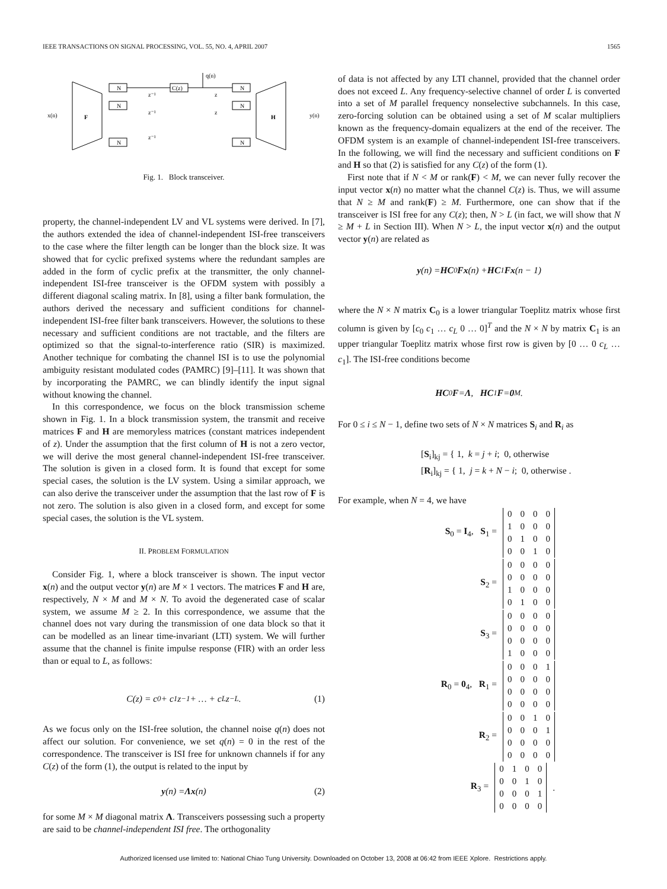IEEE TRANSACTIONS ON SIGNAL PROCESSING, VOL. 55, NO. 4, APRIL 2007 1565
x(n)
F
H
y(n)
N
N
N
C(z)
q(n)
N
N
N
z⁻¹
z⁻¹
z⁻¹
z
z
Fig. 1. Block transceiver.
property, the channel-independent LV and VL systems were derived. In [7], the authors extended the idea of channel-independent ISI-free transceivers to the case where the filter length can be longer than the block size. It was showed that for cyclic prefixed systems where the redundant samples are added in the form of cyclic prefix at the transmitter, the only channel-independent ISI-free transceiver is the OFDM system with possibly a different diagonal scaling matrix. In [8], using a filter bank formulation, the authors derived the necessary and sufficient conditions for channel-independent ISI-free filter bank transceivers. However, the solutions to these necessary and sufficient conditions are not tractable, and the filters are optimized so that the signal-to-interference ratio (SIR) is maximized. Another technique for combating the channel ISI is to use the polynomial ambiguity resistant modulated codes (PAMRC) [9]–[11]. It was shown that by incorporating the PAMRC, we can blindly identify the input signal without knowing the channel.
In this correspondence, we focus on the block transmission scheme shown in Fig. 1. In a block transmission system, the transmit and receive matrices F and H are memoryless matrices (constant matrices independent of z). Under the assumption that the first column of H is not a zero vector, we will derive the most general channel-independent ISI-free transceiver. The solution is given in a closed form. It is found that except for some special cases, the solution is the LV system. Using a similar approach, we can also derive the transceiver under the assumption that the last row of F is not zero. The solution is also given in a closed form, and except for some special cases, the solution is the VL system.
II. PROBLEM FORMULATION
Consider Fig. 1, where a block transceiver is shown. The input vector x(n) and the output vector y(n) are M × 1 vectors. The matrices F and H are, respectively, N × M and M × N. To avoid the degenerated case of scalar system, we assume M ≥ 2. In this correspondence, we assume that the channel does not vary during the transmission of one data block so that it can be modelled as an linear time-invariant (LTI) system. We will further assume that the channel is finite impulse response (FIR) with an order less than or equal to L, as follows:
C(z) = c<sub>0</sub> + c<sub>1</sub>z<sup>−1</sup> + … + c<sub>L</sub>z<sup>−L</sup>. (1)
As we focus only on the ISI-free solution, the channel noise q(n) does not affect our solution. For convenience, we set q(n) = 0 in the rest of the correspondence. The transceiver is ISI free for unknown channels if for any C(z) of the form (1), the output is related to the input by
y (n) = Λx (n) (2)
for some M × M diagonal matrix Λ. Transceivers possessing such a property are said to be channel-independent ISI free. The orthogonality
of data is not affected by any LTI channel, provided that the channel order does not exceed L. Any frequency-selective channel of order L is converted into a set of M parallel frequency nonselective subchannels. In this case, zero-forcing solution can be obtained using a set of M scalar multipliers known as the frequency-domain equalizers at the end of the receiver. The OFDM system is an example of channel-independent ISI-free transceivers. In the following, we will find the necessary and sufficient conditions on F and H so that (2) is satisfied for any C(z) of the form (1).
First note that if N < M or rank(F) < M, we can never fully recover the input vector x(n) no matter what the channel C(z) is. Thus, we will assume that N ≥ M and rank(F) ≥ M. Furthermore, one can show that if the transceiver is ISI free for any C(z); then, N > L (in fact, we will show that N ≥ M + L in Section III). When N > L, the input vector x(n) and the output vector y(n) are related as
y (n) = HC<sub>0</sub> Fx (n) + HC<sub>1</sub> Fx (n − 1)
where the N × N matrix C<sub>0</sub> is a lower triangular Toeplitz matrix whose first column is given by [c<sub>0</sub> c<sub>1</sub> … c<sub>L</sub> 0 … 0]<sup>T</sup> and the N × N by matrix C<sub>1</sub> is an upper triangular Toeplitz matrix whose first row is given by [0 … 0 c<sub>L</sub> … c<sub>1</sub>]. The ISI-free conditions become
HC<sub>0</sub> F = Λ, HC<sub>1</sub> F = 0<sub>M</sub>.
For 0 ≤ i ≤ N − 1, define two sets of N × N matrices S<sub>i</sub> and R<sub>i</sub> as
[S<sub>i</sub>]<sub>kj</sub> = { 1, k = j + i; 0, otherwise
[R<sub>i</sub>]<sub>kj</sub> = { 1, j = k + N − i; 0, otherwise .
For example, when N = 4, we have
S<sub>0</sub> = I<sub>4</sub>, S<sub>1</sub> =
| 0 | 0 | 0 | 0 |
| 1 | 0 | 0 | 0 |
| 0 | 1 | 0 | 0 |
| 0 | 0 | 1 | 0 |
S<sub>2</sub> =
| 0 | 0 | 0 | 0 |
| 0 | 0 | 0 | 0 |
| 1 | 0 | 0 | 0 |
| 0 | 1 | 0 | 0 |
S<sub>3</sub> =
| 0 | 0 | 0 | 0 |
| 0 | 0 | 0 | 0 |
| 0 | 0 | 0 | 0 |
| 1 | 0 | 0 | 0 |
R<sub>0</sub> = 0<sub>4</sub>, R<sub>1</sub> =
| 0 | 0 | 0 | 1 |
| 0 | 0 | 0 | 0 |
| 0 | 0 | 0 | 0 |
| 0 | 0 | 0 | 0 |
R<sub>2</sub> =
| 0 | 0 | 1 | 0 |
| 0 | 0 | 0 | 1 |
| 0 | 0 | 0 | 0 |
| 0 | 0 | 0 | 0 |
R<sub>3</sub> =
| 0 | 1 | 0 | 0 |
| 0 | 0 | 1 | 0 |
| 0 | 0 | 0 | 1 |
| 0 | 0 | 0 | 0 |
.
Authorized licensed use limited to: National Chiao Tung University. Downloaded on October 13, 2008 at 06:42 from IEEE Xplore. Restrictions apply.